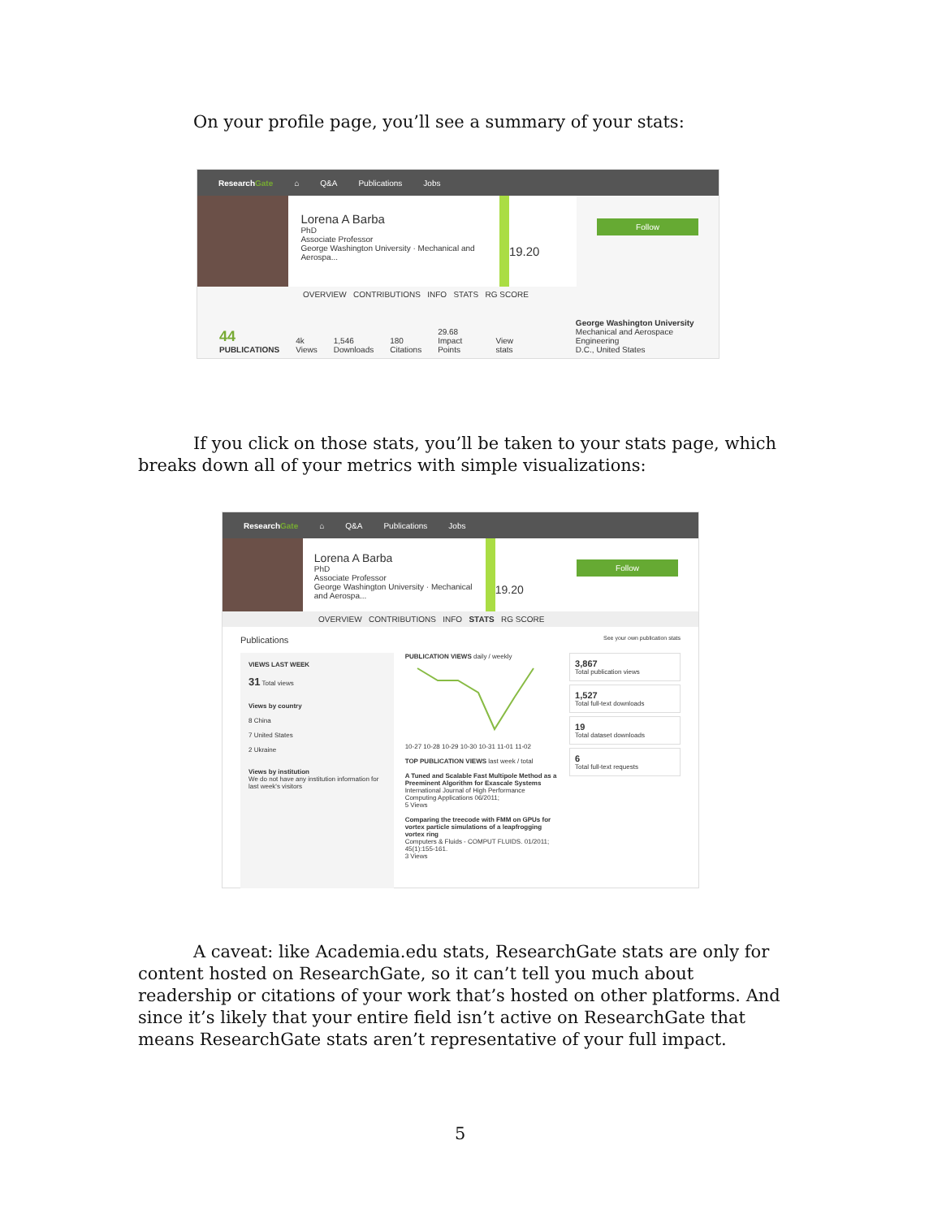On your profile page, you’ll see a summary of your stats:
ResearchGate ⌂ Q&A Publications Jobs
Lorena A Barba
PhD
Associate Professor
George Washington University · Mechanical and Aerospa...
19.20
Follow
OVERVIEW CONTRIBUTIONS INFO STATS RG SCORE
44
PUBLICATIONS 4k
Views 1,546
Downloads 180
Citations 29.68
Impact Points View stats George Washington University
Mechanical and Aerospace Engineering
D.C., United States
If you click on those stats, you’ll be taken to your stats page, which breaks down all of your metrics with simple visualizations:
ResearchGate ⌂ Q&A Publications Jobs
Lorena A Barba
PhD
Associate Professor
George Washington University · Mechanical and Aerospa...
19.20
Follow
OVERVIEW CONTRIBUTIONS INFO STATS RG SCORE
Publications See your own publication stats
VIEWS LAST WEEK
31 Total views
Views by country
8 China
7 United States
2 Ukraine
Views by institution
We do not have any institution information for last week's visitors
PUBLICATION VIEWS daily / weekly
10-27 10-28 10-29 10-30 10-31 11-01 11-02
TOP PUBLICATION VIEWS last week / total
A Tuned and Scalable Fast Multipole Method as a Preeminent Algorithm for Exascale Systems
International Journal of High Performance Computing Applications 06/2011;
5 Views
Comparing the treecode with FMM on GPUs for vortex particle simulations of a leapfrogging vortex ring
Computers & Fluids - COMPUT FLUIDS. 01/2011; 45(1):155-161.
3 Views
3,867
Total publication views
1,527
Total full-text downloads
19
Total dataset downloads
6
Total full-text requests
A caveat: like Academia.edu stats, ResearchGate stats are only for content hosted on ResearchGate, so it can’t tell you much about readership or citations of your work that’s hosted on other platforms. And since it’s likely that your entire field isn’t active on ResearchGate that means ResearchGate stats aren’t representative of your full impact.
5